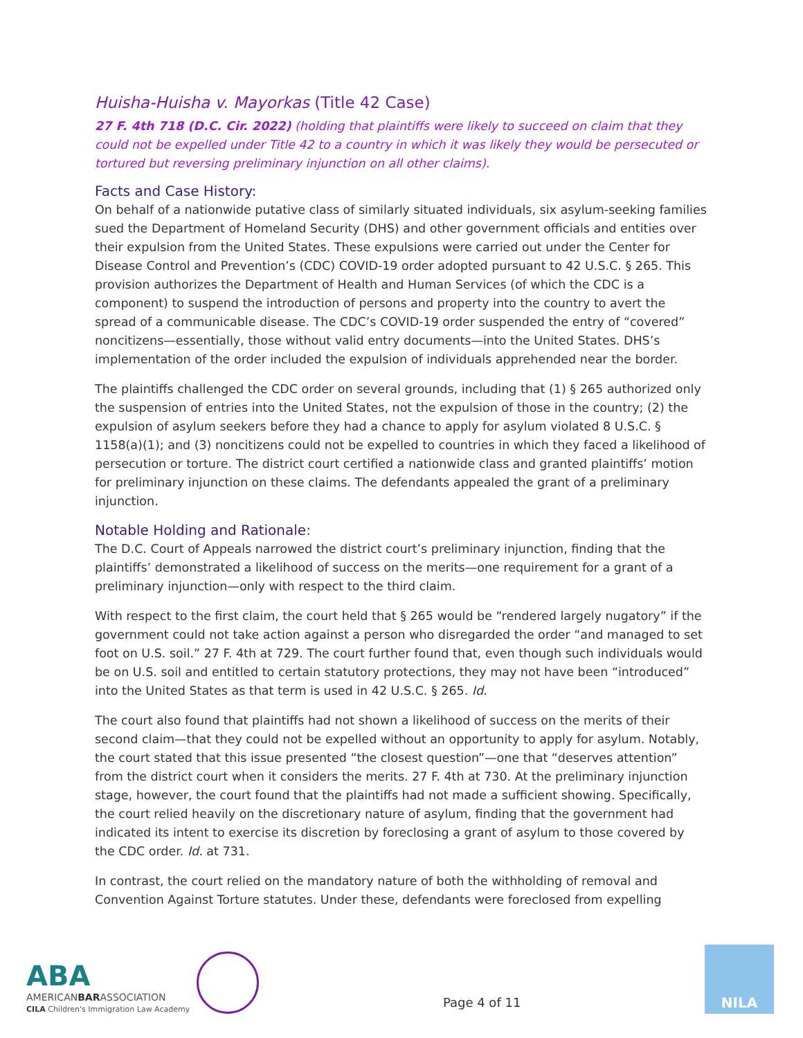Huisha-Huisha v. Mayorkas (Title 42 Case)
27 F. 4th 718 (D.C. Cir. 2022) (holding that plaintiffs were likely to succeed on claim that they could not be expelled under Title 42 to a country in which it was likely they would be persecuted or tortured but reversing preliminary injunction on all other claims).
Facts and Case History:
On behalf of a nationwide putative class of similarly situated individuals, six asylum-seeking families sued the Department of Homeland Security (DHS) and other government officials and entities over their expulsion from the United States. These expulsions were carried out under the Center for Disease Control and Prevention’s (CDC) COVID-19 order adopted pursuant to 42 U.S.C. § 265. This provision authorizes the Department of Health and Human Services (of which the CDC is a component) to suspend the introduction of persons and property into the country to avert the spread of a communicable disease. The CDC’s COVID-19 order suspended the entry of “covered” noncitizens—essentially, those without valid entry documents—into the United States. DHS’s implementation of the order included the expulsion of individuals apprehended near the border.
The plaintiffs challenged the CDC order on several grounds, including that (1) § 265 authorized only the suspension of entries into the United States, not the expulsion of those in the country; (2) the expulsion of asylum seekers before they had a chance to apply for asylum violated 8 U.S.C. § 1158(a)(1); and (3) noncitizens could not be expelled to countries in which they faced a likelihood of persecution or torture. The district court certified a nationwide class and granted plaintiffs’ motion for preliminary injunction on these claims. The defendants appealed the grant of a preliminary injunction.
Notable Holding and Rationale:
The D.C. Court of Appeals narrowed the district court’s preliminary injunction, finding that the plaintiffs’ demonstrated a likelihood of success on the merits—one requirement for a grant of a preliminary injunction—only with respect to the third claim.
With respect to the first claim, the court held that § 265 would be “rendered largely nugatory” if the government could not take action against a person who disregarded the order “and managed to set foot on U.S. soil.” 27 F. 4th at 729. The court further found that, even though such individuals would be on U.S. soil and entitled to certain statutory protections, they may not have been “introduced” into the United States as that term is used in 42 U.S.C. § 265. Id.
The court also found that plaintiffs had not shown a likelihood of success on the merits of their second claim—that they could not be expelled without an opportunity to apply for asylum. Notably, the court stated that this issue presented “the closest question”—one that “deserves attention” from the district court when it considers the merits. 27 F. 4th at 730. At the preliminary injunction stage, however, the court found that the plaintiffs had not made a sufficient showing. Specifically, the court relied heavily on the discretionary nature of asylum, finding that the government had indicated its intent to exercise its discretion by foreclosing a grant of asylum to those covered by the CDC order. Id. at 731.
In contrast, the court relied on the mandatory nature of both the withholding of removal and Convention Against Torture statutes. Under these, defendants were foreclosed from expelling
ABA
AMERICANBARASSOCIATION
CILA Children's Immigration Law Academy
Page 4 of 11
NILA